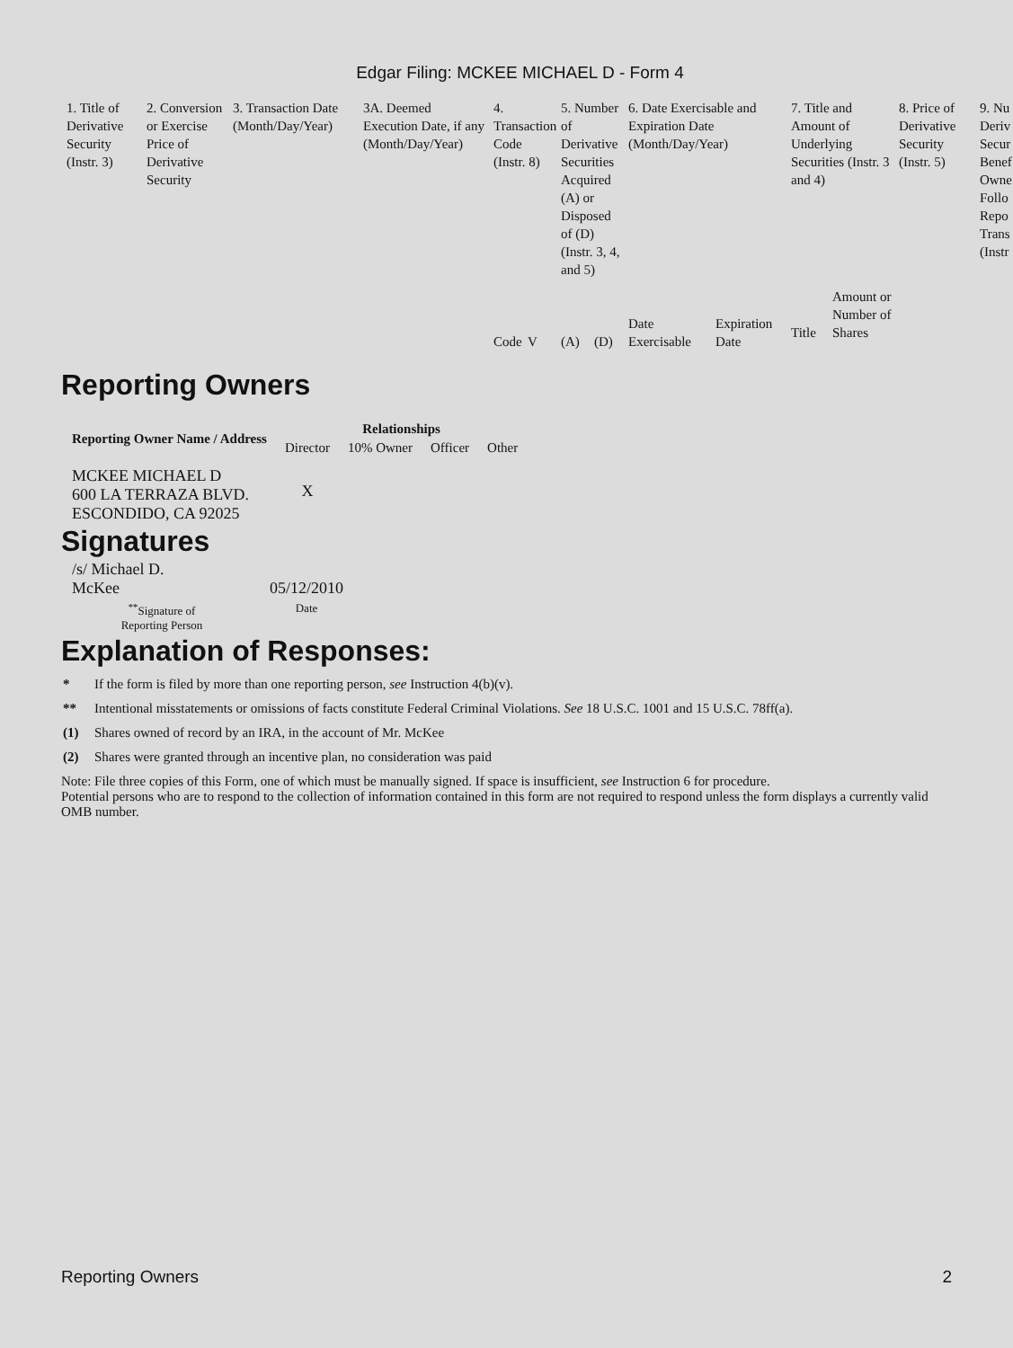Edgar Filing: MCKEE MICHAEL D - Form 4
| 1. Title of Derivative Security (Instr. 3) | 2. Conversion or Exercise Price of Derivative Security | 3. Transaction Date (Month/Day/Year) | 3A. Deemed Execution Date, if any (Month/Day/Year) | 4. Transaction Code (Instr. 8) | | 5. Number of Derivative Securities Acquired (A) or Disposed of (D) (Instr. 3, 4, and 5) | | 6. Date Exercisable and Expiration Date (Month/Day/Year) | | 7. Title and Amount of Underlying Securities (Instr. 3 and 4) | | 8. Price of Derivative Security (Instr. 5) | 9. Nu Deriv Secur Benef Owne Follo Repo Trans (Instr |
| | | | | | | | | Date Exercisable | Expiration Date | Title | Amount or Number of Shares | | |
| | | | | Code | V | (A) | (D) | | | | | | |
Reporting Owners
| Reporting Owner Name / Address | Relationships | | | |
| --- | --- | --- | --- | --- |
| | Director | 10% Owner | Officer | Other |
| MCKEE MICHAEL D 600 LA TERRAZA BLVD. ESCONDIDO, CA 92025 | X | | | |
Signatures
| /s/ Michael D. McKee | 05/12/2010 |
| <sup>**</sup> Signature of Reporting Person | Date |
Explanation of Responses:
* If the form is filed by more than one reporting person, see Instruction 4(b)(v).
** Intentional misstatements or omissions of facts constitute Federal Criminal Violations. See 18 U.S.C. 1001 and 15 U.S.C. 78ff(a).
(1) Shares owned of record by an IRA, in the account of Mr. McKee
(2) Shares were granted through an incentive plan, no consideration was paid
Note: File three copies of this Form, one of which must be manually signed. If space is insufficient, see Instruction 6 for procedure.
Potential persons who are to respond to the collection of information contained in this form are not required to respond unless the form displays a currently valid OMB number.
Reporting Owners 2